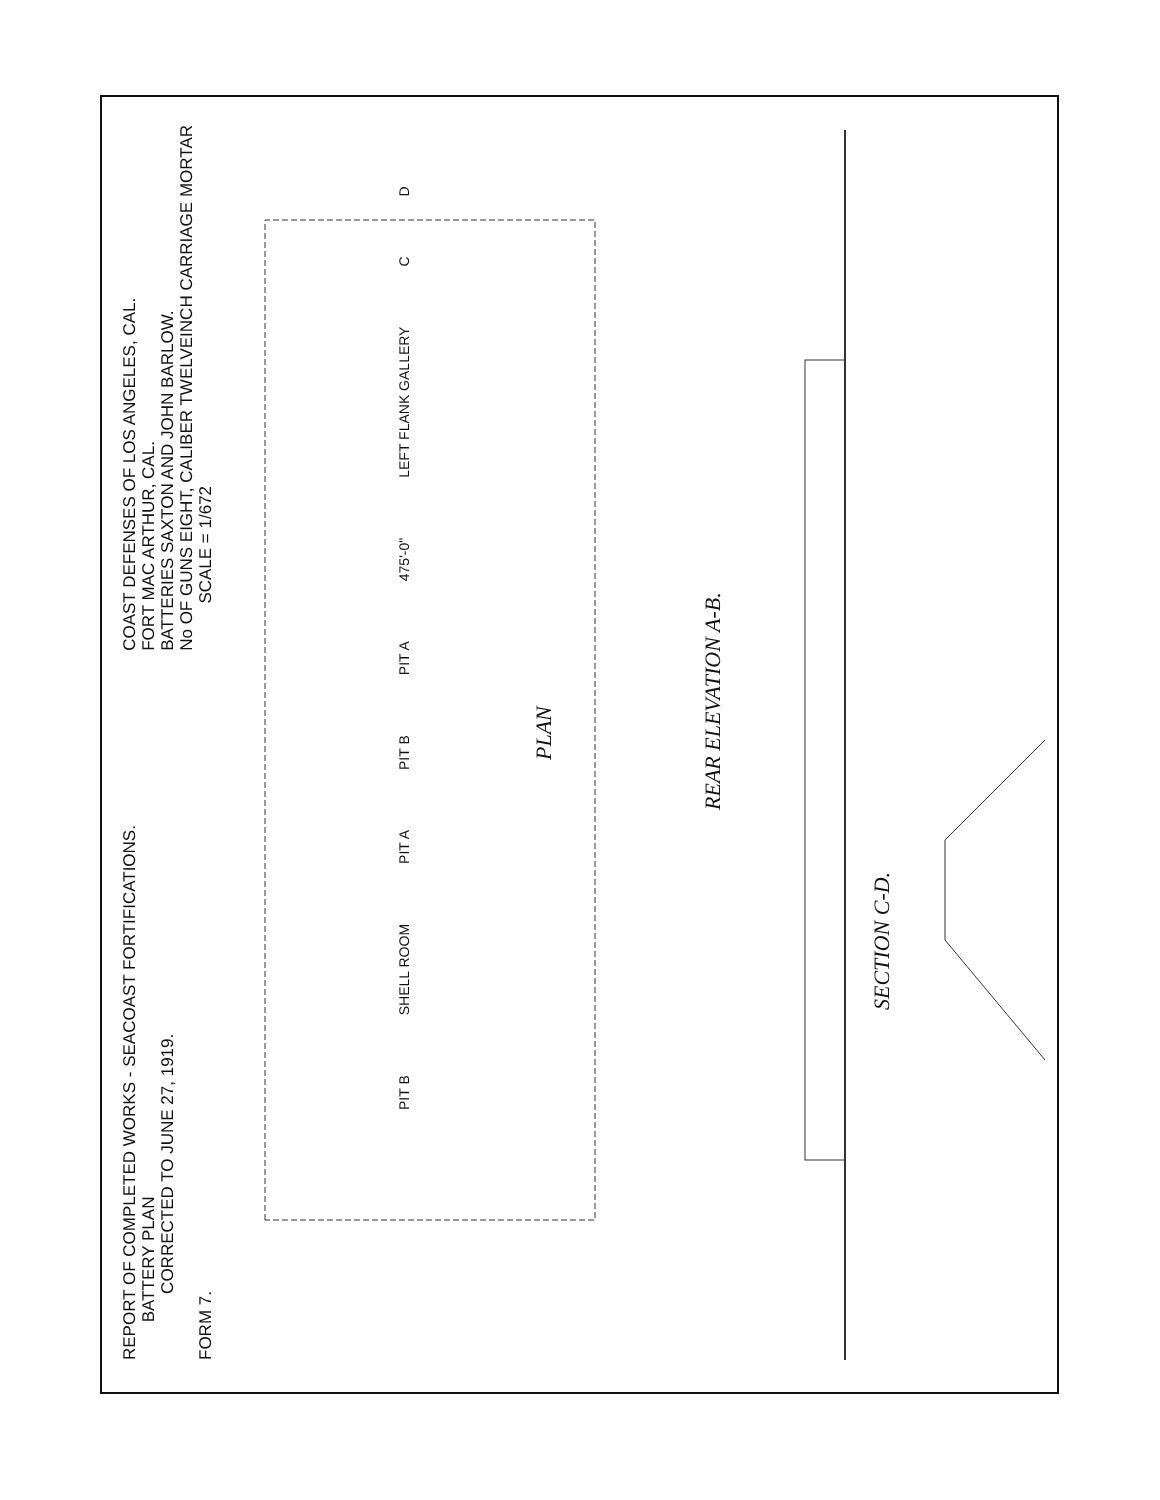REPORT OF COMPLETED WORKS - SEACOAST FORTIFICATIONS.
BATTERY PLAN
CORRECTED TO JUNE 27, 1919.
FORM 7.
COAST DEFENSES OF LOS ANGELES, CAL.
FORT MAC ARTHUR, CAL.
BATTERIES SAXTON AND JOHN BARLOW.
No OF GUNS EIGHT, CALIBER TWELVEINCH CARRIAGE MORTAR
SCALE = 1/672
PIT B SHELL ROOM PIT A PIT B PIT A 475'-0" LEFT FLANK GALLERY C D
PLAN
REAR ELEVATION A-B.
SECTION C-D.